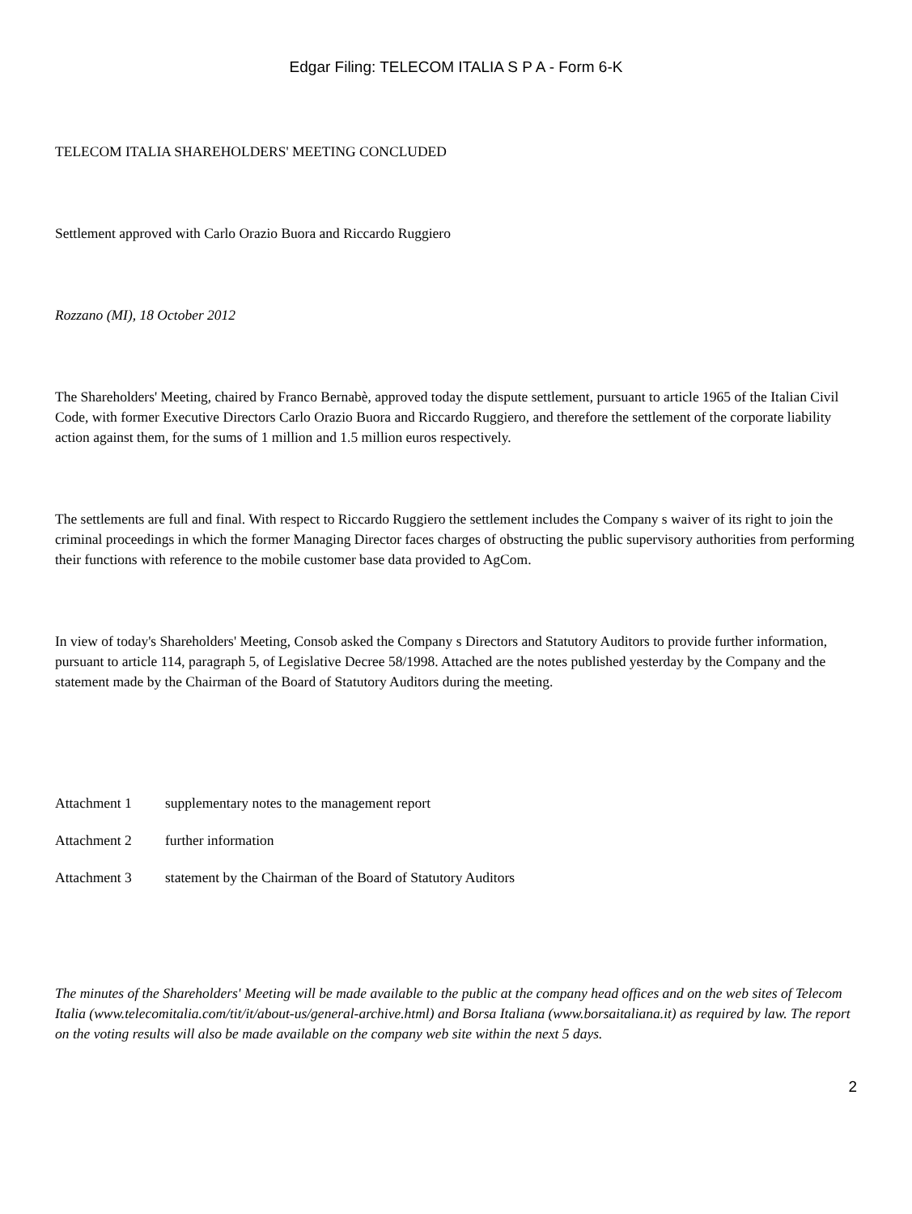Edgar Filing: TELECOM ITALIA S P A - Form 6-K
TELECOM ITALIA SHAREHOLDERS' MEETING CONCLUDED
Settlement approved with Carlo Orazio Buora and Riccardo Ruggiero
Rozzano (MI), 18 October 2012
The Shareholders' Meeting, chaired by Franco Bernabè, approved today the dispute settlement, pursuant to article 1965 of the Italian Civil Code, with former Executive Directors Carlo Orazio Buora and Riccardo Ruggiero, and therefore the settlement of the corporate liability action against them, for the sums of 1 million and 1.5 million euros respectively.
The settlements are full and final. With respect to Riccardo Ruggiero the settlement includes the Company s waiver of its right to join the criminal proceedings in which the former Managing Director faces charges of obstructing the public supervisory authorities from performing their functions with reference to the mobile customer base data provided to AgCom.
In view of today's Shareholders' Meeting, Consob asked the Company s Directors and Statutory Auditors to provide further information, pursuant to article 114, paragraph 5, of Legislative Decree 58/1998. Attached are the notes published yesterday by the Company and the statement made by the Chairman of the Board of Statutory Auditors during the meeting.
Attachment 1 supplementary notes to the management report
Attachment 2 further information
Attachment 3 statement by the Chairman of the Board of Statutory Auditors
The minutes of the Shareholders' Meeting will be made available to the public at the company head offices and on the web sites of Telecom Italia (www.telecomitalia.com/tit/it/about-us/general-archive.html) and Borsa Italiana (www.borsaitaliana.it) as required by law. The report on the voting results will also be made available on the company web site within the next 5 days.
2